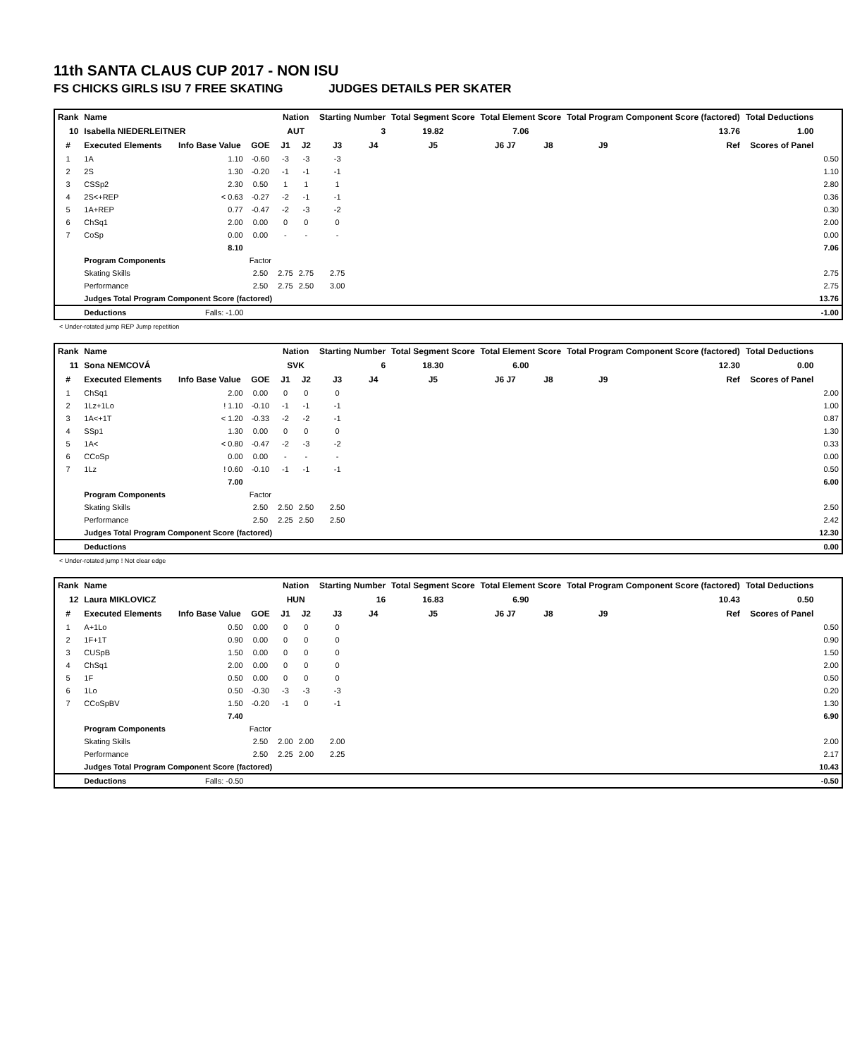11th SANTA CLAUS CUP 2017 - NON ISU
FS CHICKS GIRLS ISU 7 FREE SKATING JUDGES DETAILS PER SKATER
| Rank | Name | | | Nation | | Starting Number | | Total Segment Score | Total Element Score | | Total Program Component Score (factored) | | Total Deductions | |
| --- | --- | --- | --- | --- | --- | --- | --- | --- | --- | --- | --- | --- | --- | --- |
| 10 | Isabella NIEDERLEITNER | | | AUT | | 3 | | 19.82 | 7.06 | | 13.76 | | 1.00 | |
| # | Executed Elements | Info Base Value | GOE | J1 | J2 | J3 | J4 | J5 | J6 J7 | J8 | J9 | Ref | Scores of Panel | |
| 1 | 1A | 1.10 | -0.60 | -3 | -3 | -3 | | | | | | | | 0.50 |
| 2 | 2S | 1.30 | -0.20 | -1 | -1 | -1 | | | | | | | | 1.10 |
| 3 | CSSp2 | 2.30 | 0.50 | 1 | 1 | 1 | | | | | | | | 2.80 |
| 4 | 2S<+REP | < 0.63 | -0.27 | -2 | -1 | -1 | | | | | | | | 0.36 |
| 5 | 1A+REP | 0.77 | -0.47 | -2 | -3 | -2 | | | | | | | | 0.30 |
| 6 | ChSq1 | 2.00 | 0.00 | 0 | 0 | 0 | | | | | | | | 2.00 |
| 7 | CoSp | 0.00 | 0.00 | - | - | - | | | | | | | | 0.00 |
| | | 8.10 | | | | | | | | | | | | 7.06 |
| | Program Components | | Factor | | | | | | | | | | | |
| | Skating Skills | | 2.50 | 2.75 | 2.75 | 2.75 | | | | | | | | 2.75 |
| | Performance | | 2.50 | 2.75 | 2.50 | 3.00 | | | | | | | | 2.75 |
| | Judges Total Program Component Score (factored) | | | | | | | | | | | | | 13.76 |
| | Deductions | Falls: -1.00 | | | | | | | | | | | | -1.00 |
< Under-rotated jump REP Jump repetition
| Rank | Name | | | Nation | | Starting Number | | Total Segment Score | Total Element Score | | Total Program Component Score (factored) | | Total Deductions | |
| --- | --- | --- | --- | --- | --- | --- | --- | --- | --- | --- | --- | --- | --- | --- |
| 11 | Sona NEMCOVÁ | | | SVK | | 6 | | 18.30 | 6.00 | | 12.30 | | 0.00 | |
| # | Executed Elements | Info Base Value | GOE | J1 | J2 | J3 | J4 | J5 | J6 J7 | J8 | J9 | Ref | Scores of Panel | |
| 1 | ChSq1 | 2.00 | 0.00 | 0 | 0 | 0 | | | | | | | | 2.00 |
| 2 | 1Lz+1Lo | ! 1.10 | -0.10 | -1 | -1 | -1 | | | | | | | | 1.00 |
| 3 | 1A<+1T | < 1.20 | -0.33 | -2 | -2 | -1 | | | | | | | | 0.87 |
| 4 | SSp1 | 1.30 | 0.00 | 0 | 0 | 0 | | | | | | | | 1.30 |
| 5 | 1A< | < 0.80 | -0.47 | -2 | -3 | -2 | | | | | | | | 0.33 |
| 6 | CCoSp | 0.00 | 0.00 | - | - | - | | | | | | | | 0.00 |
| 7 | 1Lz | ! 0.60 | -0.10 | -1 | -1 | -1 | | | | | | | | 0.50 |
| | | 7.00 | | | | | | | | | | | | 6.00 |
| | Program Components | | Factor | | | | | | | | | | | |
| | Skating Skills | | 2.50 | 2.50 | 2.50 | 2.50 | | | | | | | | 2.50 |
| | Performance | | 2.50 | 2.25 | 2.50 | 2.50 | | | | | | | | 2.42 |
| | Judges Total Program Component Score (factored) | | | | | | | | | | | | | 12.30 |
| | Deductions | | | | | | | | | | | | | 0.00 |
< Under-rotated jump ! Not clear edge
| Rank | Name | | | Nation | | Starting Number | | Total Segment Score | Total Element Score | | Total Program Component Score (factored) | | Total Deductions | |
| --- | --- | --- | --- | --- | --- | --- | --- | --- | --- | --- | --- | --- | --- | --- |
| 12 | Laura MIKLOVICZ | | | HUN | | 16 | | 16.83 | 6.90 | | 10.43 | | 0.50 | |
| # | Executed Elements | Info Base Value | GOE | J1 | J2 | J3 | J4 | J5 | J6 J7 | J8 | J9 | Ref | Scores of Panel | |
| 1 | A+1Lo | 0.50 | 0.00 | 0 | 0 | 0 | | | | | | | | 0.50 |
| 2 | 1F+1T | 0.90 | 0.00 | 0 | 0 | 0 | | | | | | | | 0.90 |
| 3 | CUSpB | 1.50 | 0.00 | 0 | 0 | 0 | | | | | | | | 1.50 |
| 4 | ChSq1 | 2.00 | 0.00 | 0 | 0 | 0 | | | | | | | | 2.00 |
| 5 | 1F | 0.50 | 0.00 | 0 | 0 | 0 | | | | | | | | 0.50 |
| 6 | 1Lo | 0.50 | -0.30 | -3 | -3 | -3 | | | | | | | | 0.20 |
| 7 | CCoSpBV | 1.50 | -0.20 | -1 | 0 | -1 | | | | | | | | 1.30 |
| | | 7.40 | | | | | | | | | | | | 6.90 |
| | Program Components | | Factor | | | | | | | | | | | |
| | Skating Skills | | 2.50 | 2.00 | 2.00 | 2.00 | | | | | | | | 2.00 |
| | Performance | | 2.50 | 2.25 | 2.00 | 2.25 | | | | | | | | 2.17 |
| | Judges Total Program Component Score (factored) | | | | | | | | | | | | | 10.43 |
| | Deductions | Falls: -0.50 | | | | | | | | | | | | -0.50 |